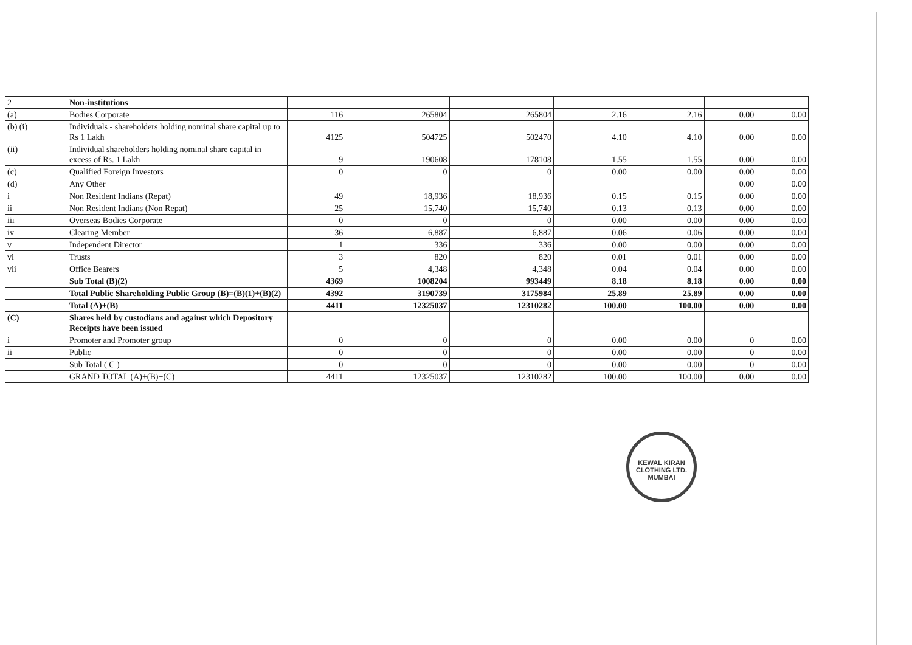| 2 | Non-institutions | | | | | | | |
| (a) | Bodies Corporate | 116 | 265804 | 265804 | 2.16 | 2.16 | 0.00 | 0.00 |
| (b) (i) | Individuals - shareholders holding nominal share capital up to Rs 1 Lakh | 4125 | 504725 | 502470 | 4.10 | 4.10 | 0.00 | 0.00 |
| (ii) | Individual shareholders holding nominal share capital in excess of Rs. 1 Lakh | 9 | 190608 | 178108 | 1.55 | 1.55 | 0.00 | 0.00 |
| (c) | Qualified Foreign Investors | 0 | 0 | 0 | 0.00 | 0.00 | 0.00 | 0.00 |
| (d) | Any Other | | | | | | 0.00 | 0.00 |
| i | Non Resident Indians (Repat) | 49 | 18,936 | 18,936 | 0.15 | 0.15 | 0.00 | 0.00 |
| ii | Non Resident Indians (Non Repat) | 25 | 15,740 | 15,740 | 0.13 | 0.13 | 0.00 | 0.00 |
| iii | Overseas Bodies Corporate | 0 | 0 | 0 | 0.00 | 0.00 | 0.00 | 0.00 |
| iv | Clearing Member | 36 | 6,887 | 6,887 | 0.06 | 0.06 | 0.00 | 0.00 |
| v | Independent Director | 1 | 336 | 336 | 0.00 | 0.00 | 0.00 | 0.00 |
| vi | Trusts | 3 | 820 | 820 | 0.01 | 0.01 | 0.00 | 0.00 |
| vii | Office Bearers | 5 | 4,348 | 4,348 | 0.04 | 0.04 | 0.00 | 0.00 |
| | Sub Total (B)(2) | 4369 | 1008204 | 993449 | 8.18 | 8.18 | 0.00 | 0.00 |
| | Total Public Shareholding Public Group (B)=(B)(1)+(B)(2) | 4392 | 3190739 | 3175984 | 25.89 | 25.89 | 0.00 | 0.00 |
| | Total (A)+(B) | 4411 | 12325037 | 12310282 | 100.00 | 100.00 | 0.00 | 0.00 |
| (C) | Shares held by custodians and against which Depository Receipts have been issued | | | | | | | |
| i | Promoter and Promoter group | 0 | 0 | 0 | 0.00 | 0.00 | 0 | 0.00 |
| ii | Public | 0 | 0 | 0 | 0.00 | 0.00 | 0 | 0.00 |
| | Sub Total ( C ) | 0 | 0 | 0 | 0.00 | 0.00 | 0 | 0.00 |
| | GRAND TOTAL (A)+(B)+(C) | 4411 | 12325037 | 12310282 | 100.00 | 100.00 | 0.00 | 0.00 |
KEWAL KIRAN CLOTHING LTD.
MUMBAI